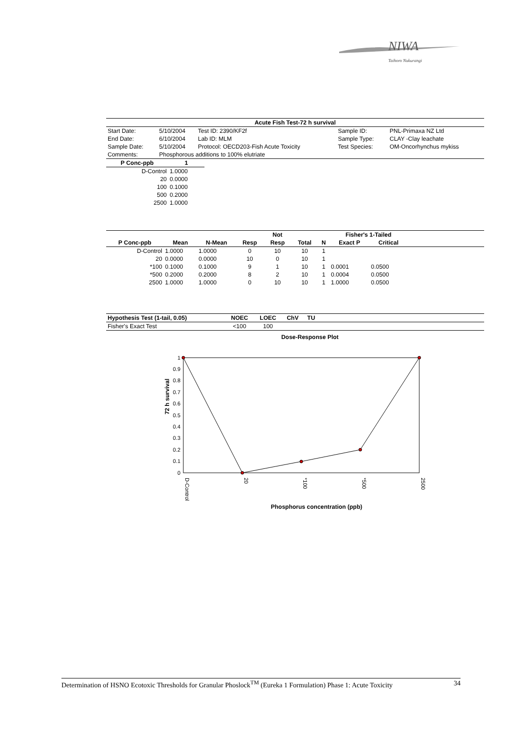NIWA
Taihoro Nukurangi
| Acute Fish Test-72 h survival | | | | |
| --- | --- | --- | --- | --- |
| Start Date: | 5/10/2004 | Test ID: 2390/KF2f | Sample ID: | PNL-Primaxa NZ Ltd |
| End Date: | 6/10/2004 | Lab ID: MLM | Sample Type: | CLAY -Clay leachate |
| Sample Date: | 5/10/2004 | Protocol: OECD203-Fish Acute Toxicity | Test Species: | OM-Oncorhynchus mykiss |
| Comments: | Phosphorous additions to 100% elutriate | | | |
| P Conc-ppb | 1 |
| --- | --- |
| D-Control | 1.0000 |
| 20 | 0.0000 |
| 100 | 0.1000 |
| 500 | 0.2000 |
| 2500 | 1.0000 |
| | | | | Not | | | Fisher's 1-Tailed | | |
| --- | --- | --- | --- | --- | --- | --- | --- | --- | --- |
| P Conc-ppb | Mean | N-Mean | Resp | Resp | Total | N | Exact P | Critical | |
| D-Control | 1.0000 | 1.0000 | 0 | 10 | 10 | 1 | | | |
| 20 | 0.0000 | 0.0000 | 10 | 0 | 10 | 1 | | | |
| *100 | 0.1000 | 0.1000 | 9 | 1 | 10 | 1 | 0.0001 | 0.0500 | |
| *500 | 0.2000 | 0.2000 | 8 | 2 | 10 | 1 | 0.0004 | 0.0500 | |
| 2500 | 1.0000 | 1.0000 | 0 | 10 | 10 | 1 | 1.0000 | 0.0500 | |
| Hypothesis Test (1-tail, 0.05) | NOEC | LOEC | ChV | TU | |
| --- | --- | --- | --- | --- | --- |
| Fisher's Exact Test | <100 | 100 | | | |
Dose-Response Plot
72 h survival
1
0.9
0.8
0.7
0.6
0.5
0.4
0.3
0.2
0.1
0
D-Control
20
*100
*500
2500
Phosphorus concentration (ppb)
Determination of HSNO Ecotoxic Thresholds for Granular Phoslock<sup>TM</sup> (Eureka 1 Formulation) Phase 1: Acute Toxicity 34